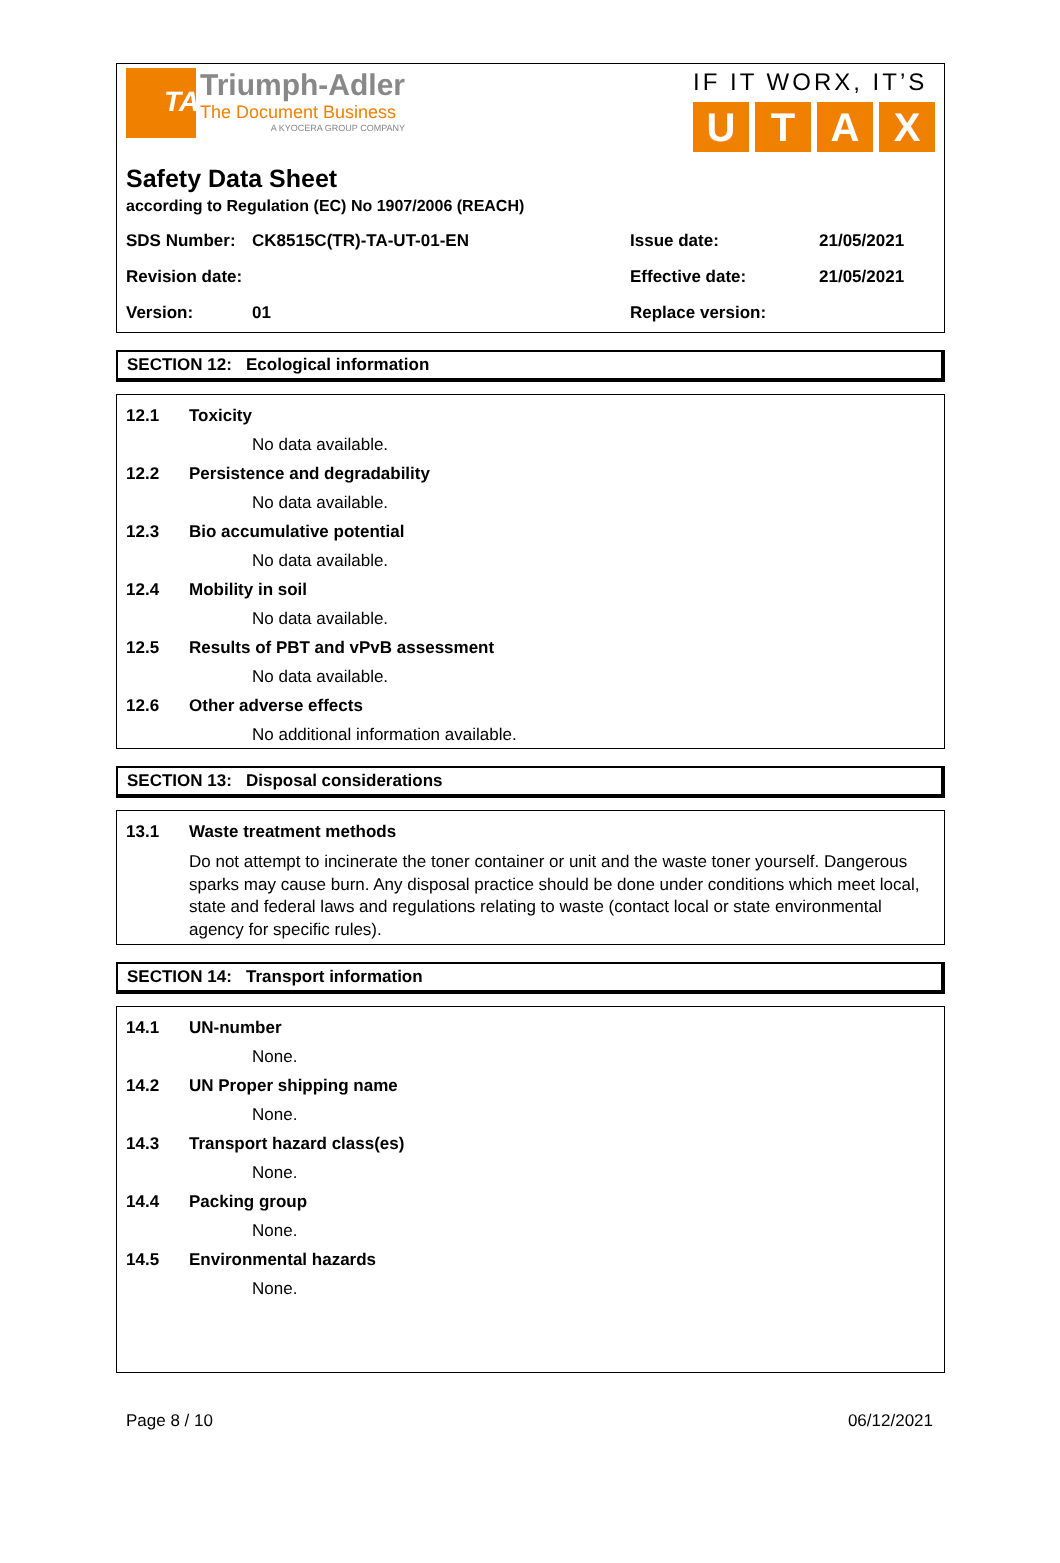TA
Triumph-Adler
The Document Business
A KYOCERA GROUP COMPANY
IF IT WORX, IT’S
UTAX
Safety Data Sheet
according to Regulation (EC) No 1907/2006 (REACH)
| SDS Number: | CK8515C(TR)-TA-UT-01-EN | Issue date: | 21/05/2021 |
| Revision date: | | Effective date: | 21/05/2021 |
| Version: | 01 | Replace version: | |
SECTION 12: Ecological information
12.1 Toxicity
No data available.
12.2 Persistence and degradability
No data available.
12.3 Bio accumulative potential
No data available.
12.4 Mobility in soil
No data available.
12.5 Results of PBT and vPvB assessment
No data available.
12.6 Other adverse effects
No additional information available.
SECTION 13: Disposal considerations
13.1 Waste treatment methods
Do not attempt to incinerate the toner container or unit and the waste toner yourself. Dangerous sparks may cause burn. Any disposal practice should be done under conditions which meet local, state and federal laws and regulations relating to waste (contact local or state environmental agency for specific rules).
SECTION 14: Transport information
14.1 UN-number
None.
14.2 UN Proper shipping name
None.
14.3 Transport hazard class(es)
None.
14.4 Packing group
None.
14.5 Environmental hazards
None.
Page 8 / 10 06/12/2021